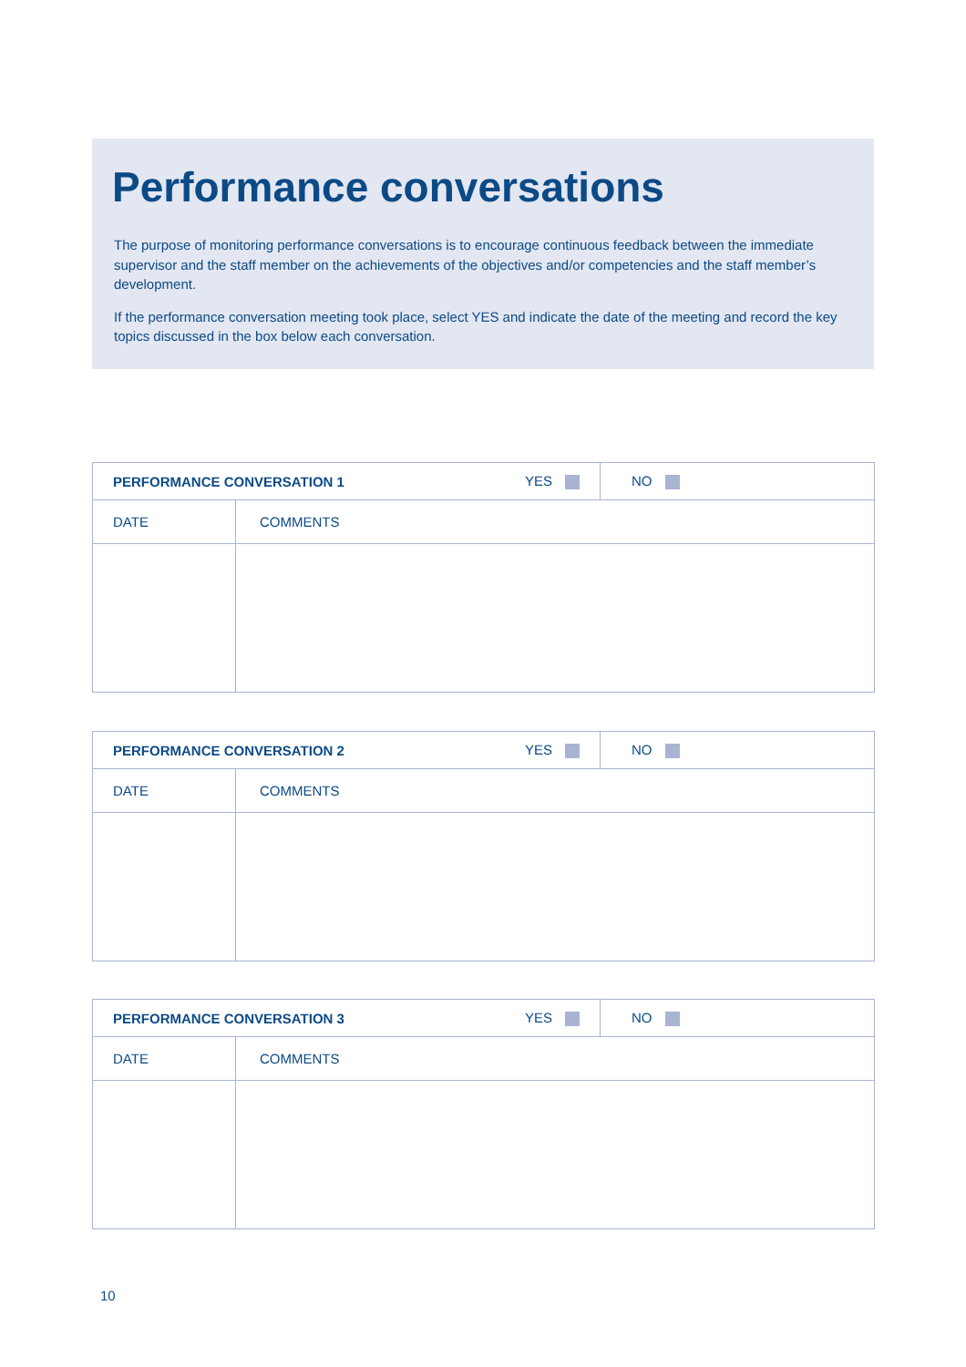Performance conversations
The purpose of monitoring performance conversations is to encourage continuous feedback between the immediate supervisor and the staff member on the achievements of the objectives and/or competencies and the staff member’s development.
If the performance conversation meeting took place, select YES and indicate the date of the meeting and record the key topics discussed in the box below each conversation.
| PERFORMANCE CONVERSATION 1 | | YES | NO |
| DATE | COMMENTS | | |
| PERFORMANCE CONVERSATION 2 | | YES | NO |
| DATE | COMMENTS | | |
| PERFORMANCE CONVERSATION 3 | | YES | NO |
| DATE | COMMENTS | | |
10